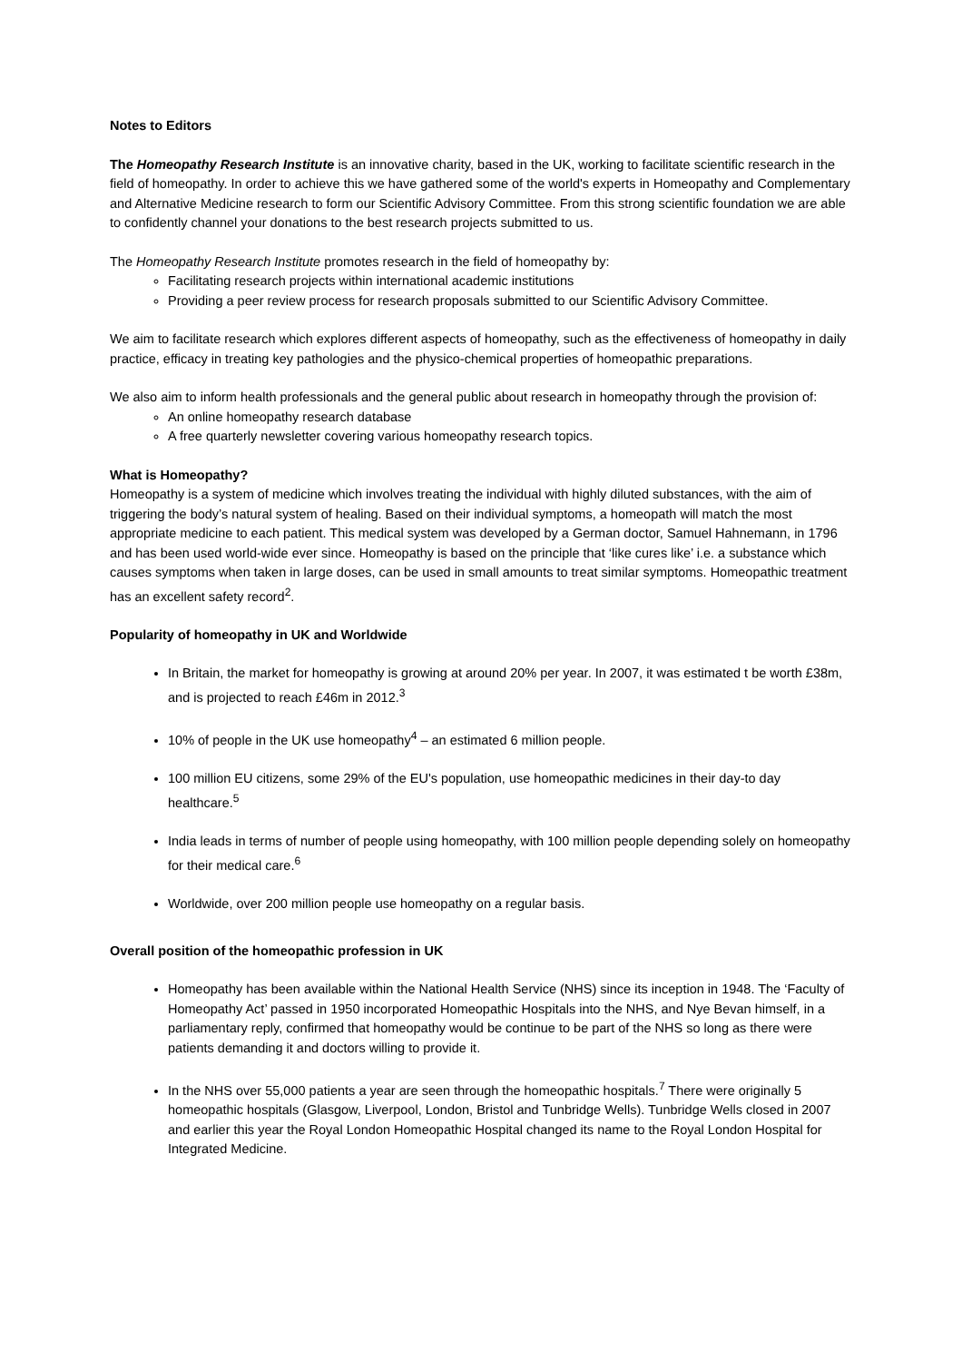Notes to Editors
The Homeopathy Research Institute is an innovative charity, based in the UK, working to facilitate scientific research in the field of homeopathy. In order to achieve this we have gathered some of the world's experts in Homeopathy and Complementary and Alternative Medicine research to form our Scientific Advisory Committee. From this strong scientific foundation we are able to confidently channel your donations to the best research projects submitted to us.
The Homeopathy Research Institute promotes research in the field of homeopathy by:
Facilitating research projects within international academic institutions
Providing a peer review process for research proposals submitted to our Scientific Advisory Committee.
We aim to facilitate research which explores different aspects of homeopathy, such as the effectiveness of homeopathy in daily practice, efficacy in treating key pathologies and the physico-chemical properties of homeopathic preparations.
We also aim to inform health professionals and the general public about research in homeopathy through the provision of:
An online homeopathy research database
A free quarterly newsletter covering various homeopathy research topics.
What is Homeopathy?
Homeopathy is a system of medicine which involves treating the individual with highly diluted substances, with the aim of triggering the body’s natural system of healing. Based on their individual symptoms, a homeopath will match the most appropriate medicine to each patient. This medical system was developed by a German doctor, Samuel Hahnemann, in 1796 and has been used world-wide ever since. Homeopathy is based on the principle that ‘like cures like’ i.e. a substance which causes symptoms when taken in large doses, can be used in small amounts to treat similar symptoms. Homeopathic treatment has an excellent safety record<sup>2</sup>.
Popularity of homeopathy in UK and Worldwide
In Britain, the market for homeopathy is growing at around 20% per year. In 2007, it was estimated t be worth £38m, and is projected to reach £46m in 2012.<sup>3</sup>
10% of people in the UK use homeopathy<sup>4</sup> – an estimated 6 million people.
100 million EU citizens, some 29% of the EU's population, use homeopathic medicines in their day-to day healthcare.<sup>5</sup>
India leads in terms of number of people using homeopathy, with 100 million people depending solely on homeopathy for their medical care.<sup>6</sup>
Worldwide, over 200 million people use homeopathy on a regular basis.
Overall position of the homeopathic profession in UK
Homeopathy has been available within the National Health Service (NHS) since its inception in 1948. The ‘Faculty of Homeopathy Act’ passed in 1950 incorporated Homeopathic Hospitals into the NHS, and Nye Bevan himself, in a parliamentary reply, confirmed that homeopathy would be continue to be part of the NHS so long as there were patients demanding it and doctors willing to provide it.
In the NHS over 55,000 patients a year are seen through the homeopathic hospitals.<sup>7</sup> There were originally 5 homeopathic hospitals (Glasgow, Liverpool, London, Bristol and Tunbridge Wells). Tunbridge Wells closed in 2007 and earlier this year the Royal London Homeopathic Hospital changed its name to the Royal London Hospital for Integrated Medicine.